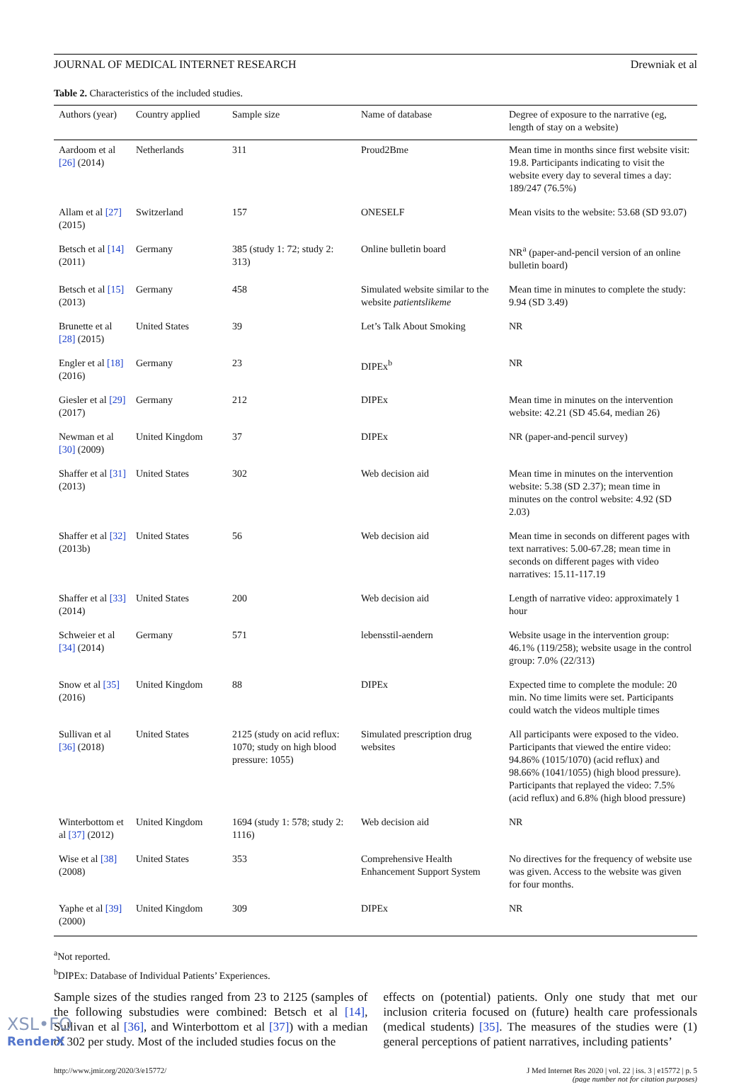JOURNAL OF MEDICAL INTERNET RESEARCH Drewniak et al
Table 2. Characteristics of the included studies.
| Authors (year) | Country applied | Sample size | Name of database | Degree of exposure to the narrative (eg, length of stay on a website) |
| --- | --- | --- | --- | --- |
| Aardoom et al [26] (2014) | Netherlands | 311 | Proud2Bme | Mean time in months since first website visit: 19.8. Participants indicating to visit the website every day to several times a day: 189/247 (76.5%) |
| Allam et al [27] (2015) | Switzerland | 157 | ONESELF | Mean visits to the website: 53.68 (SD 93.07) |
| Betsch et al [14] (2011) | Germany | 385 (study 1: 72; study 2: 313) | Online bulletin board | NR<sup>a</sup> (paper-and-pencil version of an online bulletin board) |
| Betsch et al [15] (2013) | Germany | 458 | Simulated website similar to the website patientslikeme | Mean time in minutes to complete the study: 9.94 (SD 3.49) |
| Brunette et al [28] (2015) | United States | 39 | Let’s Talk About Smoking | NR |
| Engler et al [18] (2016) | Germany | 23 | DIPEx<sup>b</sup> | NR |
| Giesler et al [29] (2017) | Germany | 212 | DIPEx | Mean time in minutes on the intervention website: 42.21 (SD 45.64, median 26) |
| Newman et al [30] (2009) | United Kingdom | 37 | DIPEx | NR (paper-and-pencil survey) |
| Shaffer et al [31] (2013) | United States | 302 | Web decision aid | Mean time in minutes on the intervention website: 5.38 (SD 2.37); mean time in minutes on the control website: 4.92 (SD 2.03) |
| Shaffer et al [32] (2013b) | United States | 56 | Web decision aid | Mean time in seconds on different pages with text narratives: 5.00-67.28; mean time in seconds on different pages with video narratives: 15.11-117.19 |
| Shaffer et al [33] (2014) | United States | 200 | Web decision aid | Length of narrative video: approximately 1 hour |
| Schweier et al [34] (2014) | Germany | 571 | lebensstil-aendern | Website usage in the intervention group: 46.1% (119/258); website usage in the control group: 7.0% (22/313) |
| Snow et al [35] (2016) | United Kingdom | 88 | DIPEx | Expected time to complete the module: 20 min. No time limits were set. Participants could watch the videos multiple times |
| Sullivan et al [36] (2018) | United States | 2125 (study on acid reflux: 1070; study on high blood pressure: 1055) | Simulated prescription drug websites | All participants were exposed to the video. Participants that viewed the entire video: 94.86% (1015/1070) (acid reflux) and 98.66% (1041/1055) (high blood pressure). Participants that replayed the video: 7.5% (acid reflux) and 6.8% (high blood pressure) |
| Winterbottom et al [37] (2012) | United Kingdom | 1694 (study 1: 578; study 2: 1116) | Web decision aid | NR |
| Wise et al [38] (2008) | United States | 353 | Comprehensive Health Enhancement Support System | No directives for the frequency of website use was given. Access to the website was given for four months. |
| Yaphe et al [39] (2000) | United Kingdom | 309 | DIPEx | NR |
<sup>a</sup> Not reported.
<sup>b</sup> DIPEx: Database of Individual Patients’ Experiences.
Sample sizes of the studies ranged from 23 to 2125 (samples of the following substudies were combined: Betsch et al [14], Sullivan et al [36], and Winterbottom et al [37]) with a median of 302 per study. Most of the included studies focus on the
effects on (potential) patients. Only one study that met our inclusion criteria focused on (future) health care professionals (medical students) [35]. The measures of the studies were (1) general perceptions of patient narratives, including patients’
http://www.jmir.org/2020/3/e15772/ J Med Internet Res 2020 | vol. 22 | iss. 3 | e15772 | p. 5
(page number not for citation purposes)
XSL•FO
RenderX